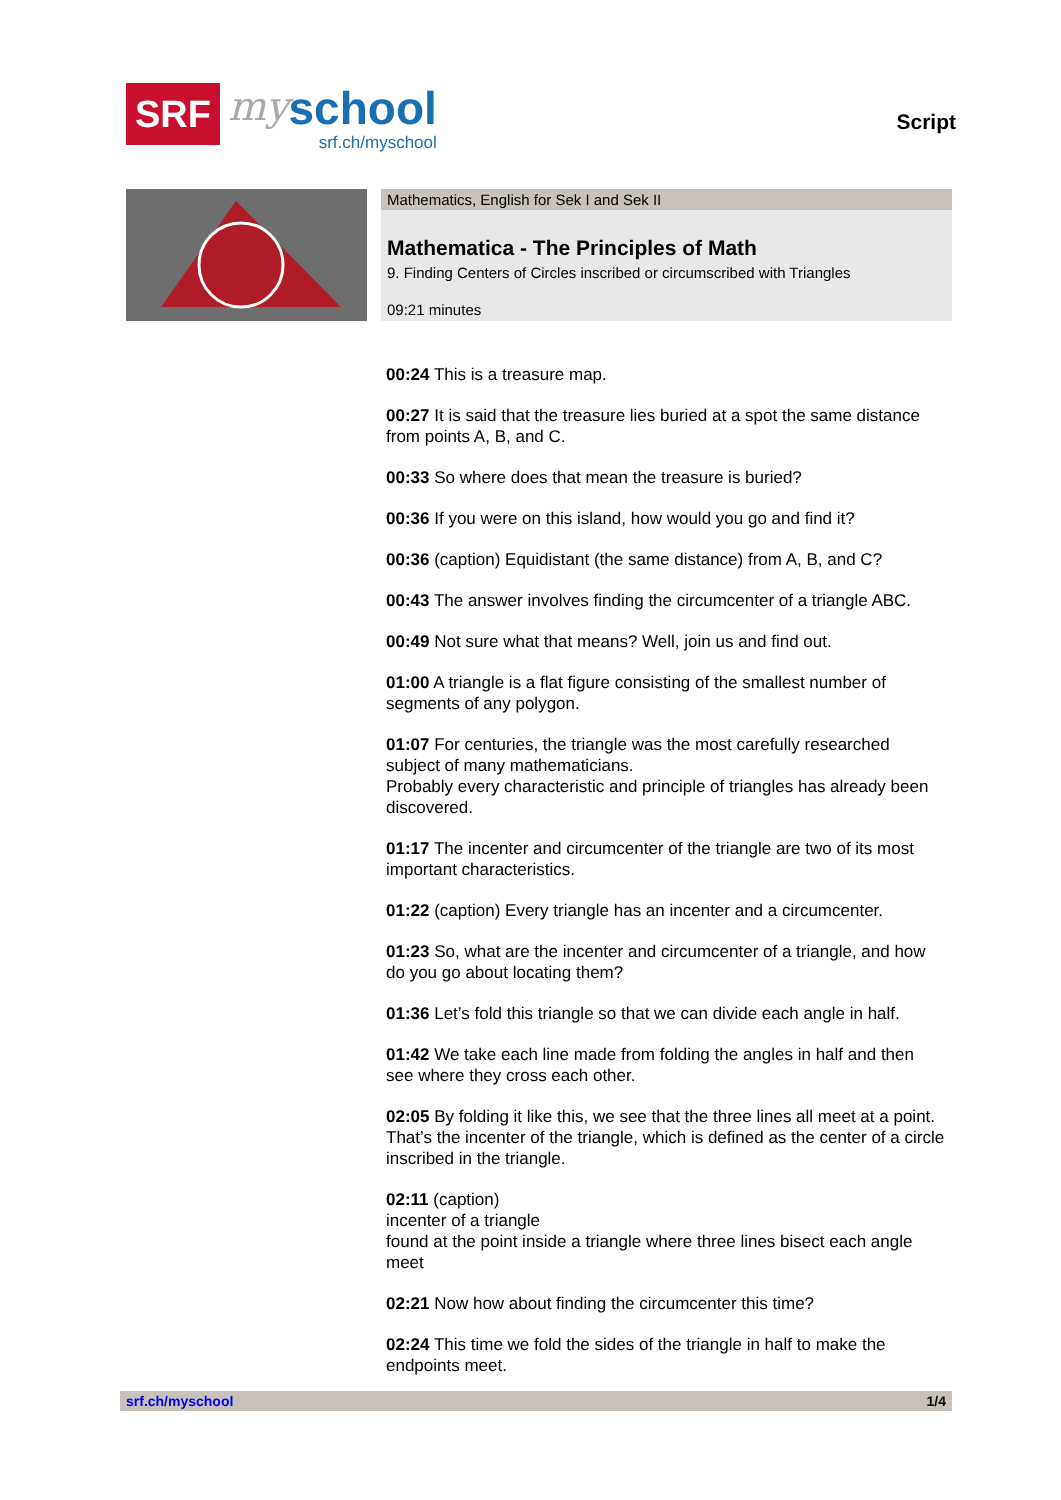SRF
my
school
srf.ch/myschool
Script
Mathematics, English for Sek I and Sek II
Mathematica - The Principles of Math
9. Finding Centers of Circles inscribed or circumscribed with Triangles
09:21 minutes
00:24 This is a treasure map.
00:27 It is said that the treasure lies buried at a spot the same distance from points A, B, and C.
00:33 So where does that mean the treasure is buried?
00:36 If you were on this island, how would you go and find it?
00:36 (caption) Equidistant (the same distance) from A, B, and C?
00:43 The answer involves finding the circumcenter of a triangle ABC.
00:49 Not sure what that means? Well, join us and find out.
01:00 A triangle is a flat figure consisting of the smallest number of segments of any polygon.
01:07 For centuries, the triangle was the most carefully researched subject of many mathematicians.
Probably every characteristic and principle of triangles has already been discovered.
01:17 The incenter and circumcenter of the triangle are two of its most important characteristics.
01:22 (caption) Every triangle has an incenter and a circumcenter.
01:23 So, what are the incenter and circumcenter of a triangle, and how do you go about locating them?
01:36 Let’s fold this triangle so that we can divide each angle in half.
01:42 We take each line made from folding the angles in half and then see where they cross each other.
02:05 By folding it like this, we see that the three lines all meet at a point. That’s the incenter of the triangle, which is defined as the center of a circle inscribed in the triangle.
02:11 (caption)
incenter of a triangle
found at the point inside a triangle where three lines bisect each angle meet
02:21 Now how about finding the circumcenter this time?
02:24 This time we fold the sides of the triangle in half to make the endpoints meet.
srf.ch/myschool 1/4